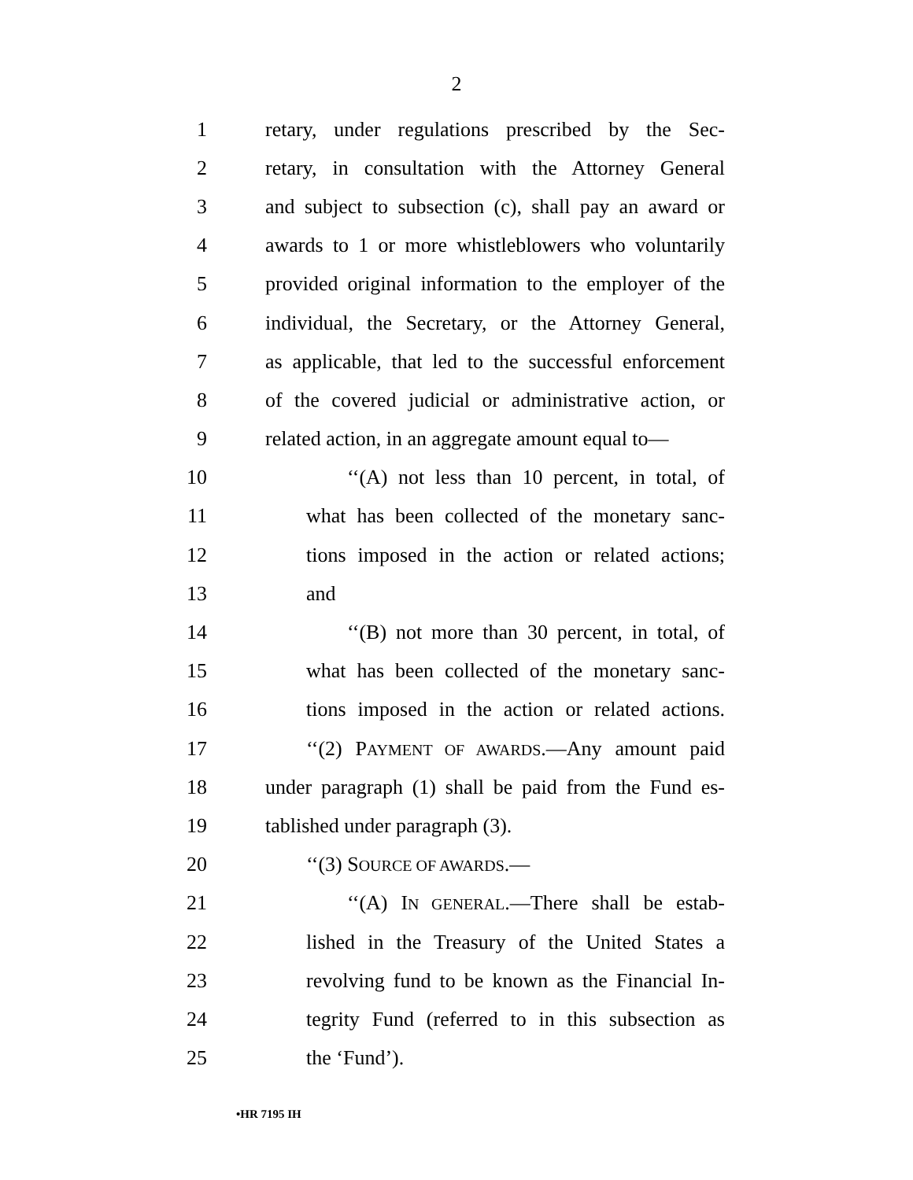2
1 retary, under regulations prescribed by the Sec-
2 retary, in consultation with the Attorney General
3 and subject to subsection (c), shall pay an award or
4 awards to 1 or more whistleblowers who voluntarily
5 provided original information to the employer of the
6 individual, the Secretary, or the Attorney General,
7 as applicable, that led to the successful enforcement
8 of the covered judicial or administrative action, or
9 related action, in an aggregate amount equal to—
10 ‘‘(A) not less than 10 percent, in total, of
11 what has been collected of the monetary sanc-
12 tions imposed in the action or related actions;
13 and
14 ‘‘(B) not more than 30 percent, in total, of
15 what has been collected of the monetary sanc-
16 tions imposed in the action or related actions.
17 ‘‘(2) PAYMENT OF AWARDS.—Any amount paid
18 under paragraph (1) shall be paid from the Fund es-
19 tablished under paragraph (3).
20 ‘‘(3) SOURCE OF AWARDS.—
21 ‘‘(A) IN GENERAL.—There shall be estab-
22 lished in the Treasury of the United States a
23 revolving fund to be known as the Financial In-
24 tegrity Fund (referred to in this subsection as
25 the ‘Fund’).
•HR 7195 IH